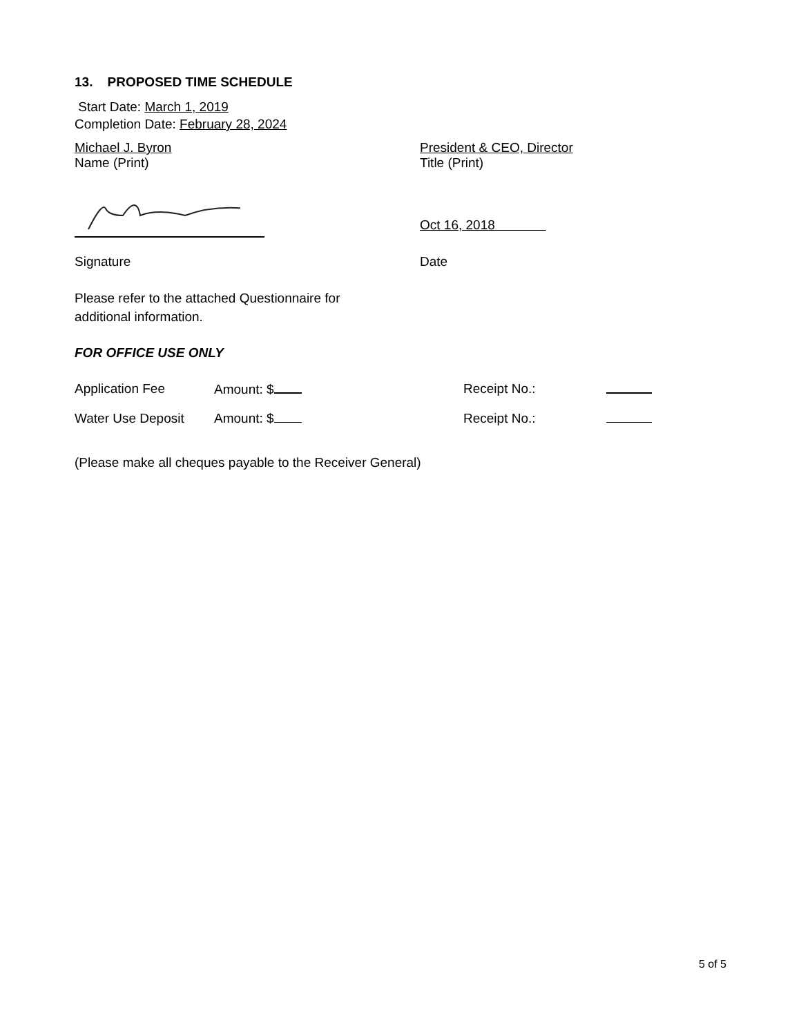13. PROPOSED TIME SCHEDULE
Start Date: March 1, 2019
Completion Date: February 28, 2024
Michael J. Byron
Name (Print)
President & CEO, Director
Title (Print)
Oct 16, 2018
Signature Date
Please refer to the attached Questionnaire for
additional information.
FOR OFFICE USE ONLY
Application Fee Amount: $ Receipt No.:
Water Use Deposit Amount: $ Receipt No.:
(Please make all cheques payable to the Receiver General)
5 of 5